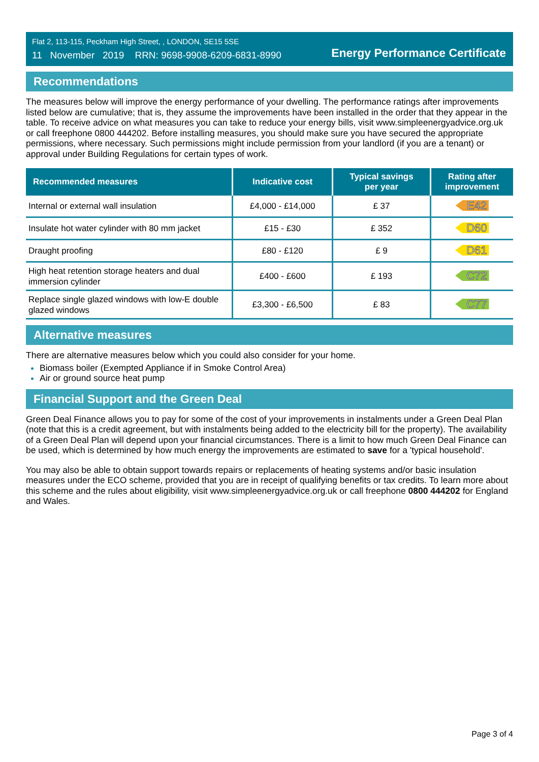Flat 2, 113-115, Peckham High Street, , LONDON, SE15 5SE
11 November 2019 RRN: 9698-9908-6209-6831-8990
Energy Performance Certificate
Recommendations
The measures below will improve the energy performance of your dwelling. The performance ratings after improvements listed below are cumulative; that is, they assume the improvements have been installed in the order that they appear in the table. To receive advice on what measures you can take to reduce your energy bills, visit www.simpleenergyadvice.org.uk or call freephone 0800 444202. Before installing measures, you should make sure you have secured the appropriate permissions, where necessary. Such permissions might include permission from your landlord (if you are a tenant) or approval under Building Regulations for certain types of work.
| Recommended measures | Indicative cost | Typical savings per year | Rating after improvement |
| --- | --- | --- | --- |
| Internal or external wall insulation | £4,000 - £14,000 | £ 37 | E42 |
| Insulate hot water cylinder with 80 mm jacket | £15 - £30 | £ 352 | D60 |
| Draught proofing | £80 - £120 | £ 9 | D61 |
| High heat retention storage heaters and dual immersion cylinder | £400 - £600 | £ 193 | C72 |
| Replace single glazed windows with low-E double glazed windows | £3,300 - £6,500 | £ 83 | C77 |
Alternative measures
There are alternative measures below which you could also consider for your home.
Biomass boiler (Exempted Appliance if in Smoke Control Area)
Air or ground source heat pump
Financial Support and the Green Deal
Green Deal Finance allows you to pay for some of the cost of your improvements in instalments under a Green Deal Plan (note that this is a credit agreement, but with instalments being added to the electricity bill for the property). The availability of a Green Deal Plan will depend upon your financial circumstances. There is a limit to how much Green Deal Finance can be used, which is determined by how much energy the improvements are estimated to save for a 'typical household'.
You may also be able to obtain support towards repairs or replacements of heating systems and/or basic insulation measures under the ECO scheme, provided that you are in receipt of qualifying benefits or tax credits. To learn more about this scheme and the rules about eligibility, visit www.simpleenergyadvice.org.uk or call freephone 0800 444202 for England and Wales.
Page 3 of 4